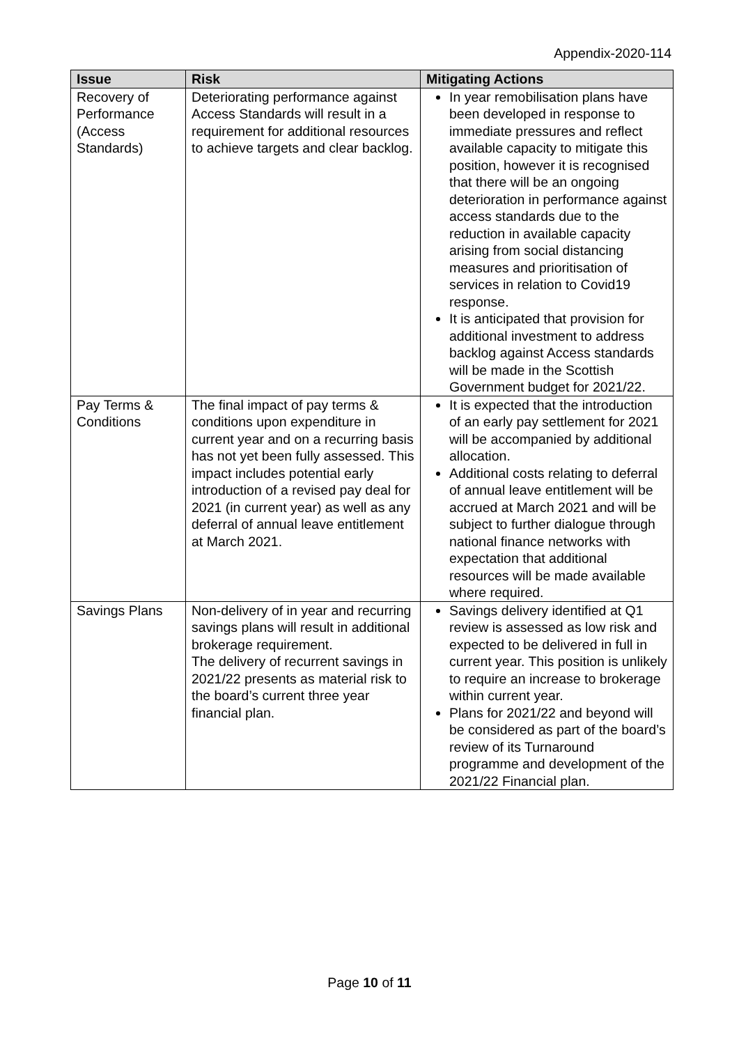Appendix-2020-114
| Issue | Risk | Mitigating Actions |
| --- | --- | --- |
| Recovery of Performance (Access Standards) | Deteriorating performance against Access Standards will result in a requirement for additional resources to achieve targets and clear backlog. | In year remobilisation plans have been developed in response to immediate pressures and reflect available capacity to mitigate this position, however it is recognised that there will be an ongoing deterioration in performance against access standards due to the reduction in available capacity arising from social distancing measures and prioritisation of services in relation to Covid19 response. It is anticipated that provision for additional investment to address backlog against Access standards will be made in the Scottish Government budget for 2021/22. |
| Pay Terms & Conditions | The final impact of pay terms & conditions upon expenditure in current year and on a recurring basis has not yet been fully assessed. This impact includes potential early introduction of a revised pay deal for 2021 (in current year) as well as any deferral of annual leave entitlement at March 2021. | It is expected that the introduction of an early pay settlement for 2021 will be accompanied by additional allocation. Additional costs relating to deferral of annual leave entitlement will be accrued at March 2021 and will be subject to further dialogue through national finance networks with expectation that additional resources will be made available where required. |
| Savings Plans | Non-delivery of in year and recurring savings plans will result in additional brokerage requirement. The delivery of recurrent savings in 2021/22 presents as material risk to the board’s current three year financial plan. | Savings delivery identified at Q1 review is assessed as low risk and expected to be delivered in full in current year. This position is unlikely to require an increase to brokerage within current year. Plans for 2021/22 and beyond will be considered as part of the board’s review of its Turnaround programme and development of the 2021/22 Financial plan. |
Page 10 of 11